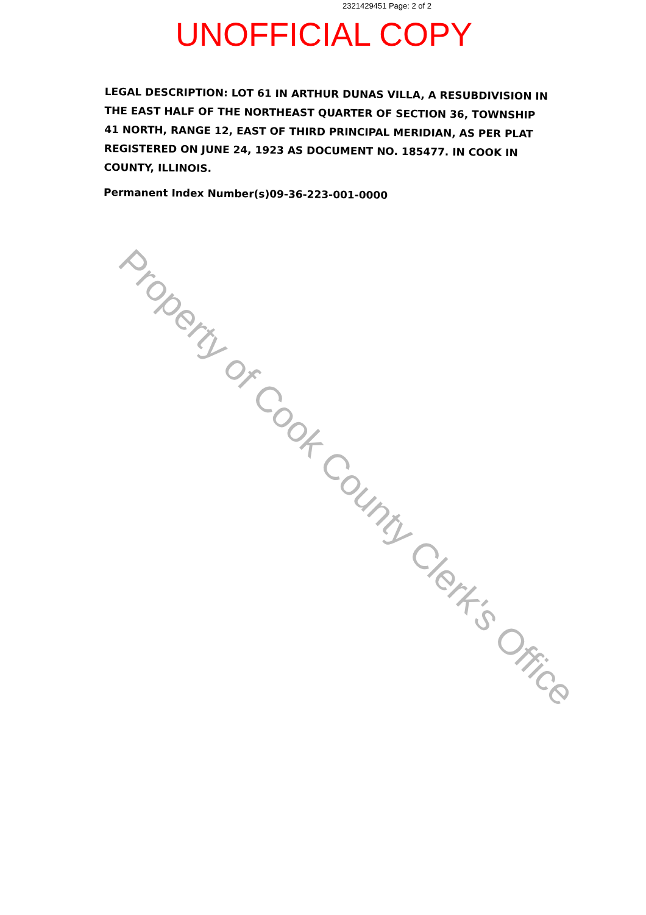2321429451 Page: 2 of 2
UNOFFICIAL COPY
LEGAL DESCRIPTION: LOT 61 IN ARTHUR DUNAS VILLA, A RESUBDIVISION IN THE EAST HALF OF THE NORTHEAST QUARTER OF SECTION 36, TOWNSHIP 41 NORTH, RANGE 12, EAST OF THIRD PRINCIPAL MERIDIAN, AS PER PLAT REGISTERED ON JUNE 24, 1923 AS DOCUMENT NO. 185477. IN COOK IN COUNTY, ILLINOIS.
Permanent Index Number(s)09-36-223-001-0000
Property of Cook County Clerk's Office